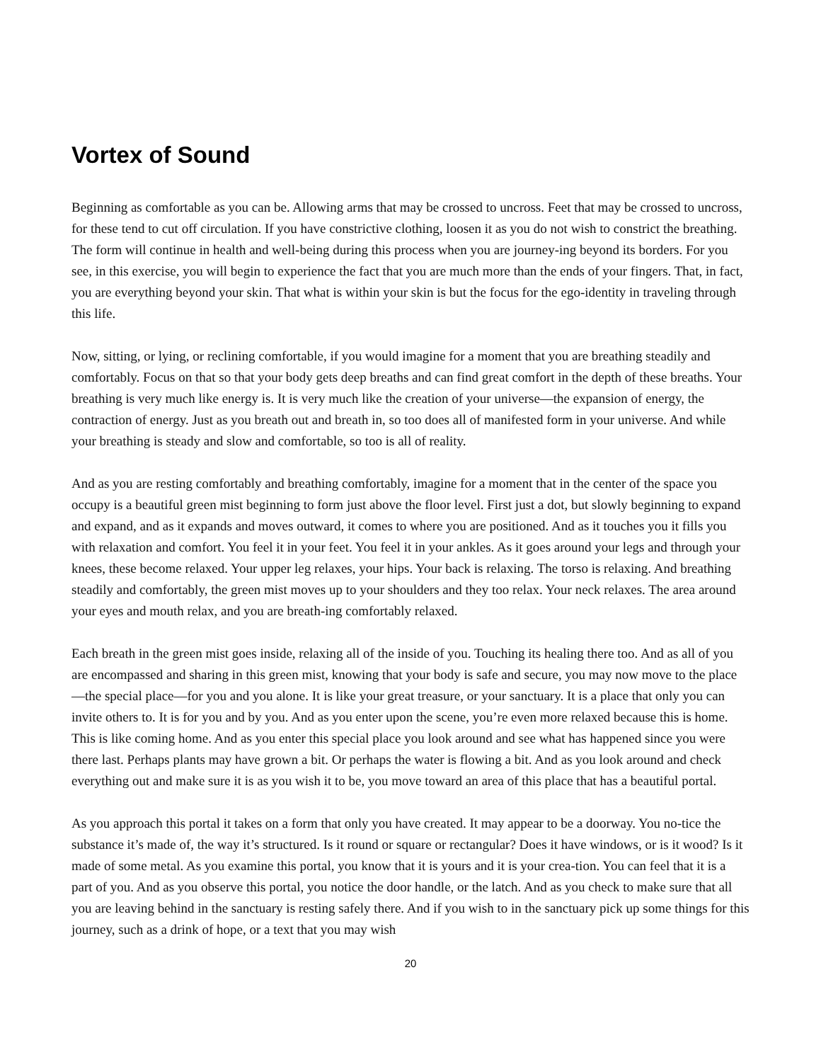Vortex of Sound
Beginning as comfortable as you can be. Allowing arms that may be crossed to uncross. Feet that may be crossed to uncross, for these tend to cut off circulation. If you have constrictive clothing, loosen it as you do not wish to constrict the breathing. The form will continue in health and well-being during this process when you are journey-ing beyond its borders. For you see, in this exercise, you will begin to experience the fact that you are much more than the ends of your fingers. That, in fact, you are everything beyond your skin. That what is within your skin is but the focus for the ego-identity in traveling through this life.
Now, sitting, or lying, or reclining comfortable, if you would imagine for a moment that you are breathing steadily and comfortably. Focus on that so that your body gets deep breaths and can find great comfort in the depth of these breaths. Your breathing is very much like energy is. It is very much like the creation of your universe—the expansion of energy, the contraction of energy. Just as you breath out and breath in, so too does all of manifested form in your universe. And while your breathing is steady and slow and comfortable, so too is all of reality.
And as you are resting comfortably and breathing comfortably, imagine for a moment that in the center of the space you occupy is a beautiful green mist beginning to form just above the floor level. First just a dot, but slowly beginning to expand and expand, and as it expands and moves outward, it comes to where you are positioned. And as it touches you it fills you with relaxation and comfort. You feel it in your feet. You feel it in your ankles. As it goes around your legs and through your knees, these become relaxed. Your upper leg relaxes, your hips. Your back is relaxing. The torso is relaxing. And breathing steadily and comfortably, the green mist moves up to your shoulders and they too relax. Your neck relaxes. The area around your eyes and mouth relax, and you are breath-ing comfortably relaxed.
Each breath in the green mist goes inside, relaxing all of the inside of you. Touching its healing there too. And as all of you are encompassed and sharing in this green mist, knowing that your body is safe and secure, you may now move to the place—the special place—for you and you alone. It is like your great treasure, or your sanctuary. It is a place that only you can invite others to. It is for you and by you. And as you enter upon the scene, you’re even more relaxed because this is home. This is like coming home. And as you enter this special place you look around and see what has happened since you were there last. Perhaps plants may have grown a bit. Or perhaps the water is flowing a bit. And as you look around and check everything out and make sure it is as you wish it to be, you move toward an area of this place that has a beautiful portal.
As you approach this portal it takes on a form that only you have created. It may appear to be a doorway. You no-tice the substance it’s made of, the way it’s structured. Is it round or square or rectangular? Does it have windows, or is it wood? Is it made of some metal. As you examine this portal, you know that it is yours and it is your crea-tion. You can feel that it is a part of you. And as you observe this portal, you notice the door handle, or the latch. And as you check to make sure that all you are leaving behind in the sanctuary is resting safely there. And if you wish to in the sanctuary pick up some things for this journey, such as a drink of hope, or a text that you may wish
20